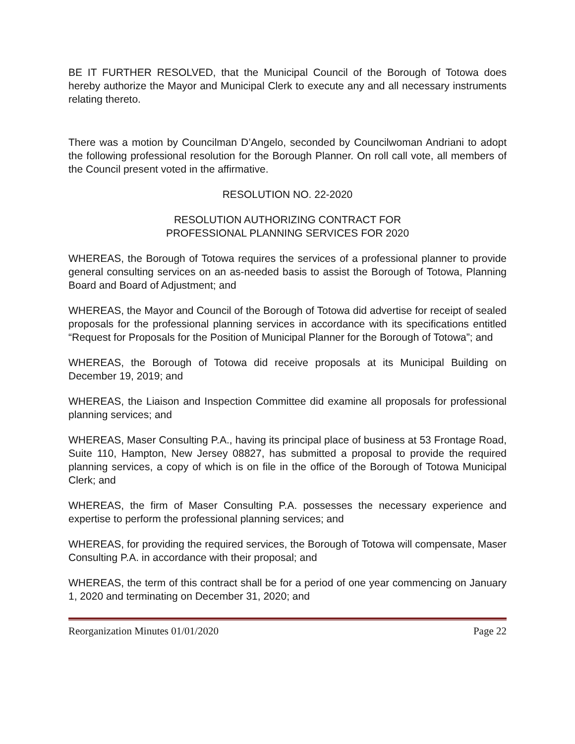BE IT FURTHER RESOLVED, that the Municipal Council of the Borough of Totowa does hereby authorize the Mayor and Municipal Clerk to execute any and all necessary instruments relating thereto.
There was a motion by Councilman D’Angelo, seconded by Councilwoman Andriani to adopt the following professional resolution for the Borough Planner. On roll call vote, all members of the Council present voted in the affirmative.
RESOLUTION NO. 22-2020
RESOLUTION AUTHORIZING CONTRACT FOR
PROFESSIONAL PLANNING SERVICES FOR 2020
WHEREAS, the Borough of Totowa requires the services of a professional planner to provide general consulting services on an as-needed basis to assist the Borough of Totowa, Planning Board and Board of Adjustment; and
WHEREAS, the Mayor and Council of the Borough of Totowa did advertise for receipt of sealed proposals for the professional planning services in accordance with its specifications entitled “Request for Proposals for the Position of Municipal Planner for the Borough of Totowa”; and
WHEREAS, the Borough of Totowa did receive proposals at its Municipal Building on December 19, 2019; and
WHEREAS, the Liaison and Inspection Committee did examine all proposals for professional planning services; and
WHEREAS, Maser Consulting P.A., having its principal place of business at 53 Frontage Road, Suite 110, Hampton, New Jersey 08827, has submitted a proposal to provide the required planning services, a copy of which is on file in the office of the Borough of Totowa Municipal Clerk; and
WHEREAS, the firm of Maser Consulting P.A. possesses the necessary experience and expertise to perform the professional planning services; and
WHEREAS, for providing the required services, the Borough of Totowa will compensate, Maser Consulting P.A. in accordance with their proposal; and
WHEREAS, the term of this contract shall be for a period of one year commencing on January 1, 2020 and terminating on December 31, 2020; and
Reorganization Minutes 01/01/2020 Page 22